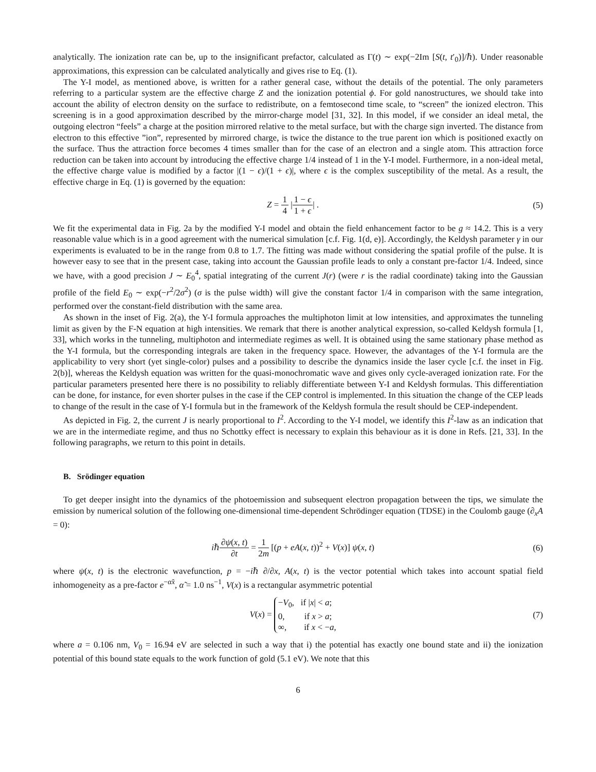analytically. The ionization rate can be, up to the insignificant prefactor, calculated as Γ(t) ∼ exp(−2Im [S(t, t′<sub>0</sub>)]/ℏ). Under reasonable approximations, this expression can be calculated analytically and gives rise to Eq. (1).
The Y-I model, as mentioned above, is written for a rather general case, without the details of the potential. The only parameters referring to a particular system are the effective charge Z and the ionization potential ϕ. For gold nanostructures, we should take into account the ability of electron density on the surface to redistribute, on a femtosecond time scale, to “screen” the ionized electron. This screening is in a good approximation described by the mirror-charge model [31, 32]. In this model, if we consider an ideal metal, the outgoing electron “feels” a charge at the position mirrored relative to the metal surface, but with the charge sign inverted. The distance from electron to this effective ”ion”, represented by mirrored charge, is twice the distance to the true parent ion which is positioned exactly on the surface. Thus the attraction force becomes 4 times smaller than for the case of an electron and a single atom. This attraction force reduction can be taken into account by introducing the effective charge 1/4 instead of 1 in the Y-I model. Furthermore, in a non-ideal metal, the effective charge value is modified by a factor |(1 − ϵ)/(1 + ϵ)|, where ϵ is the complex susceptibility of the metal. As a result, the effective charge in Eq. (1) is governed by the equation:
Z = 1 4 |1 − ϵ 1 + ϵ| . (5)
We fit the experimental data in Fig. 2a by the modified Y-I model and obtain the field enhancement factor to be g ≈ 14.2. This is a very reasonable value which is in a good agreement with the numerical simulation [c.f. Fig. 1(d, e)]. Accordingly, the Keldysh parameter γ in our experiments is evaluated to be in the range from 0.8 to 1.7. The fitting was made without considering the spatial profile of the pulse. It is however easy to see that in the present case, taking into account the Gaussian profile leads to only a constant pre-factor 1/4. Indeed, since we have, with a good precision J ∼ E<sub>0</sub><sup>4</sup>, spatial integrating of the current J(r) (were r is the radial coordinate) taking into the Gaussian profile of the field E<sub>0</sub> ∼ exp(−r<sup>2</sup>/2σ<sup>2</sup>) (σ is the pulse width) will give the constant factor 1/4 in comparison with the same integration, performed over the constant-field distribution with the same area.
As shown in the inset of Fig. 2(a), the Y-I formula approaches the multiphoton limit at low intensities, and approximates the tunneling limit as given by the F-N equation at high intensities. We remark that there is another analytical expression, so-called Keldysh formula [1, 33], which works in the tunneling, multiphoton and intermediate regimes as well. It is obtained using the same stationary phase method as the Y-I formula, but the corresponding integrals are taken in the frequency space. However, the advantages of the Y-I formula are the applicability to very short (yet single-color) pulses and a possibility to describe the dynamics inside the laser cycle [c.f. the inset in Fig. 2(b)], whereas the Keldysh equation was written for the quasi-monochromatic wave and gives only cycle-averaged ionization rate. For the particular parameters presented here there is no possibility to reliably differentiate between Y-I and Keldysh formulas. This differentiation can be done, for instance, for even shorter pulses in the case if the CEP control is implemented. In this situation the change of the CEP leads to change of the result in the case of Y-I formula but in the framework of the Keldysh formula the result should be CEP-independent.
As depicted in Fig. 2, the current J is nearly proportional to I<sup>2</sup>. According to the Y-I model, we identify this I<sup>2</sup>-law as an indication that we are in the intermediate regime, and thus no Schottky effect is necessary to explain this behaviour as it is done in Refs. [21, 33]. In the following paragraphs, we return to this point in details.
B. Srödinger equation
To get deeper insight into the dynamics of the photoemission and subsequent electron propagation between the tips, we simulate the emission by numerical solution of the following one-dimensional time-dependent Schrödinger equation (TDSE) in the Coulomb gauge (∂<sub>x</sub>A = 0):
iℏ∂ψ(x, t) ∂t = 1 2m [(p + eA(x, t))<sup>2</sup> + V(x)] ψ(x, t)
(6)
where ψ(x, t) is the electronic wavefunction, p = −iℏ ∂/∂x, A(x, t) is the vector potential which takes into account spatial field inhomogeneity as a pre-factor e<sup>−α̃x</sup>, α̃ = 1.0 ns<sup>−1</sup>, V(x) is a rectangular asymmetric potential
V(x) = −V<sub>0</sub>, if |x| < a;
0, if x > a;
∞, if x < −a,
(7)
where a = 0.106 nm, V<sub>0</sub> = 16.94 eV are selected in such a way that i) the potential has exactly one bound state and ii) the ionization potential of this bound state equals to the work function of gold (5.1 eV). We note that this
6